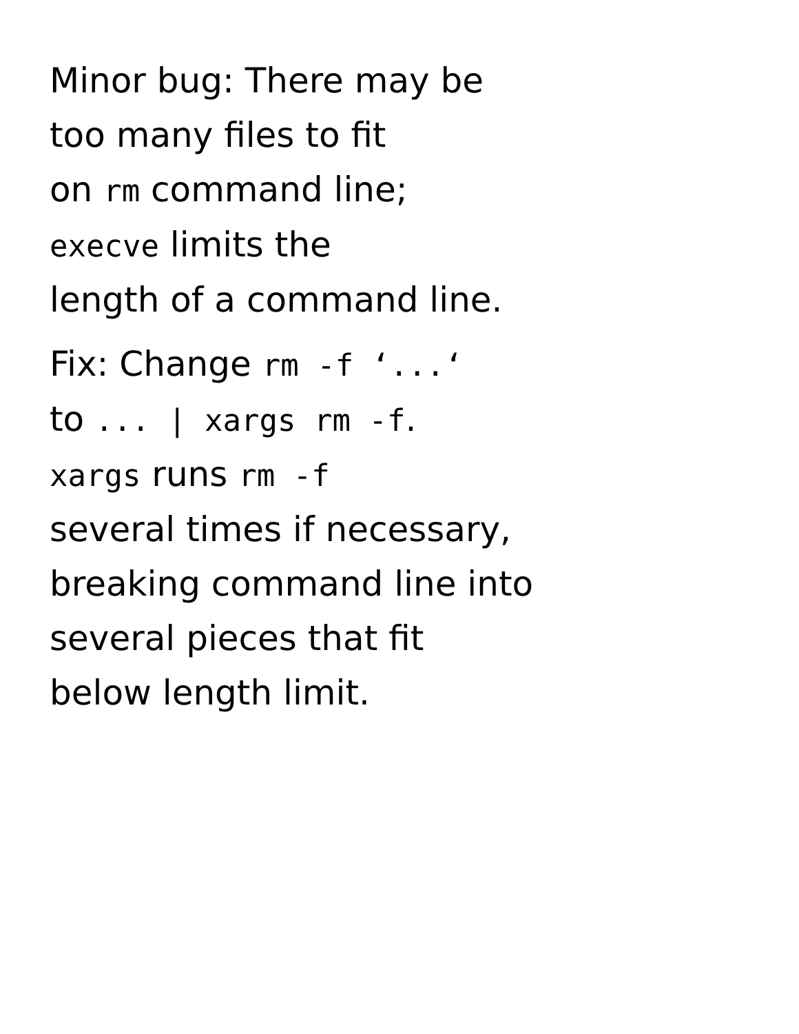Minor bug: There may be
too many files to fit
on rm command line;
execve limits the
length of a command line.
Fix: Change rm -f ‘...‘
to ... | xargs rm -f.
xargs runs rm -f
several times if necessary,
breaking command line into
several pieces that fit
below length limit.